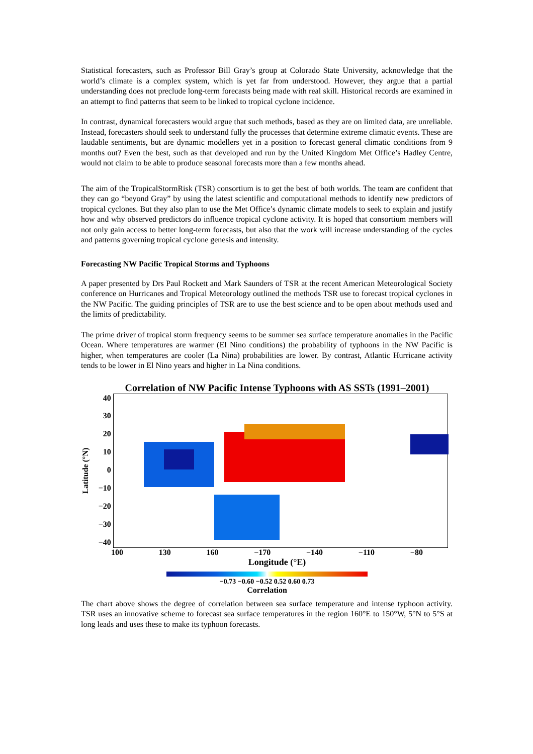Statistical forecasters, such as Professor Bill Gray’s group at Colorado State University, acknowledge that the world’s climate is a complex system, which is yet far from understood. However, they argue that a partial understanding does not preclude long-term forecasts being made with real skill. Historical records are examined in an attempt to find patterns that seem to be linked to tropical cyclone incidence.
In contrast, dynamical forecasters would argue that such methods, based as they are on limited data, are unreliable. Instead, forecasters should seek to understand fully the processes that determine extreme climatic events. These are laudable sentiments, but are dynamic modellers yet in a position to forecast general climatic conditions from 9 months out? Even the best, such as that developed and run by the United Kingdom Met Office’s Hadley Centre, would not claim to be able to produce seasonal forecasts more than a few months ahead.
The aim of the TropicalStormRisk (TSR) consortium is to get the best of both worlds. The team are confident that they can go “beyond Gray” by using the latest scientific and computational methods to identify new predictors of tropical cyclones. But they also plan to use the Met Office’s dynamic climate models to seek to explain and justify how and why observed predictors do influence tropical cyclone activity. It is hoped that consortium members will not only gain access to better long-term forecasts, but also that the work will increase understanding of the cycles and patterns governing tropical cyclone genesis and intensity.
Forecasting NW Pacific Tropical Storms and Typhoons
A paper presented by Drs Paul Rockett and Mark Saunders of TSR at the recent American Meteorological Society conference on Hurricanes and Tropical Meteorology outlined the methods TSR use to forecast tropical cyclones in the NW Pacific. The guiding principles of TSR are to use the best science and to be open about methods used and the limits of predictability.
The prime driver of tropical storm frequency seems to be summer sea surface temperature anomalies in the Pacific Ocean. Where temperatures are warmer (El Nino conditions) the probability of typhoons in the NW Pacific is higher, when temperatures are cooler (La Nina) probabilities are lower. By contrast, Atlantic Hurricane activity tends to be lower in El Nino years and higher in La Nina conditions.
Correlation of NW Pacific Intense Typhoons with AS SSTs (1991–2001)
Latitude (°N)
40
30
20
10
0
−10
−20
−30
−40
100 130 160 −170 −140 −110 −80
Longitude (°E)
−0.73 −0.60 −0.52 0.52 0.60 0.73
Correlation
The chart above shows the degree of correlation between sea surface temperature and intense typhoon activity. TSR uses an innovative scheme to forecast sea surface temperatures in the region 160°E to 150°W, 5°N to 5°S at long leads and uses these to make its typhoon forecasts.